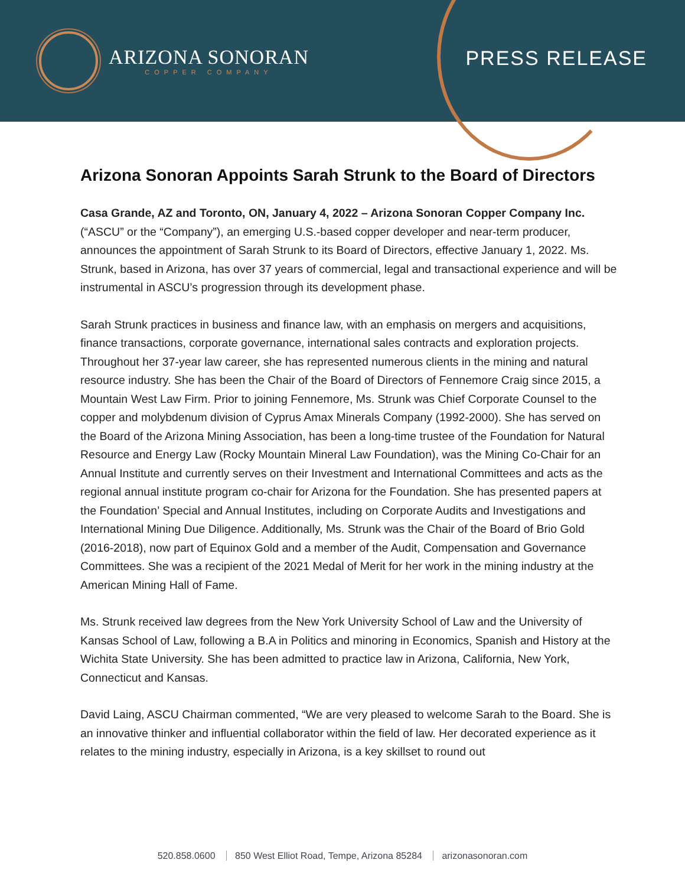ARIZONA SONORAN
COPPER COMPANY
PRESS RELEASE
Arizona Sonoran Appoints Sarah Strunk to the Board of Directors
Casa Grande, AZ and Toronto, ON, January 4, 2022 – Arizona Sonoran Copper Company Inc. (“ASCU” or the “Company”), an emerging U.S.-based copper developer and near-term producer, announces the appointment of Sarah Strunk to its Board of Directors, effective January 1, 2022. Ms. Strunk, based in Arizona, has over 37 years of commercial, legal and transactional experience and will be instrumental in ASCU’s progression through its development phase.
Sarah Strunk practices in business and finance law, with an emphasis on mergers and acquisitions, finance transactions, corporate governance, international sales contracts and exploration projects. Throughout her 37-year law career, she has represented numerous clients in the mining and natural resource industry. She has been the Chair of the Board of Directors of Fennemore Craig since 2015, a Mountain West Law Firm. Prior to joining Fennemore, Ms. Strunk was Chief Corporate Counsel to the copper and molybdenum division of Cyprus Amax Minerals Company (1992-2000). She has served on the Board of the Arizona Mining Association, has been a long-time trustee of the Foundation for Natural Resource and Energy Law (Rocky Mountain Mineral Law Foundation), was the Mining Co-Chair for an Annual Institute and currently serves on their Investment and International Committees and acts as the regional annual institute program co-chair for Arizona for the Foundation. She has presented papers at the Foundation’ Special and Annual Institutes, including on Corporate Audits and Investigations and International Mining Due Diligence. Additionally, Ms. Strunk was the Chair of the Board of Brio Gold (2016-2018), now part of Equinox Gold and a member of the Audit, Compensation and Governance Committees. She was a recipient of the 2021 Medal of Merit for her work in the mining industry at the American Mining Hall of Fame.
Ms. Strunk received law degrees from the New York University School of Law and the University of Kansas School of Law, following a B.A in Politics and minoring in Economics, Spanish and History at the Wichita State University. She has been admitted to practice law in Arizona, California, New York, Connecticut and Kansas.
David Laing, ASCU Chairman commented, “We are very pleased to welcome Sarah to the Board. She is an innovative thinker and influential collaborator within the field of law. Her decorated experience as it relates to the mining industry, especially in Arizona, is a key skillset to round out
520.858.0600 850 West Elliot Road, Tempe, Arizona 85284 arizonasonoran.com